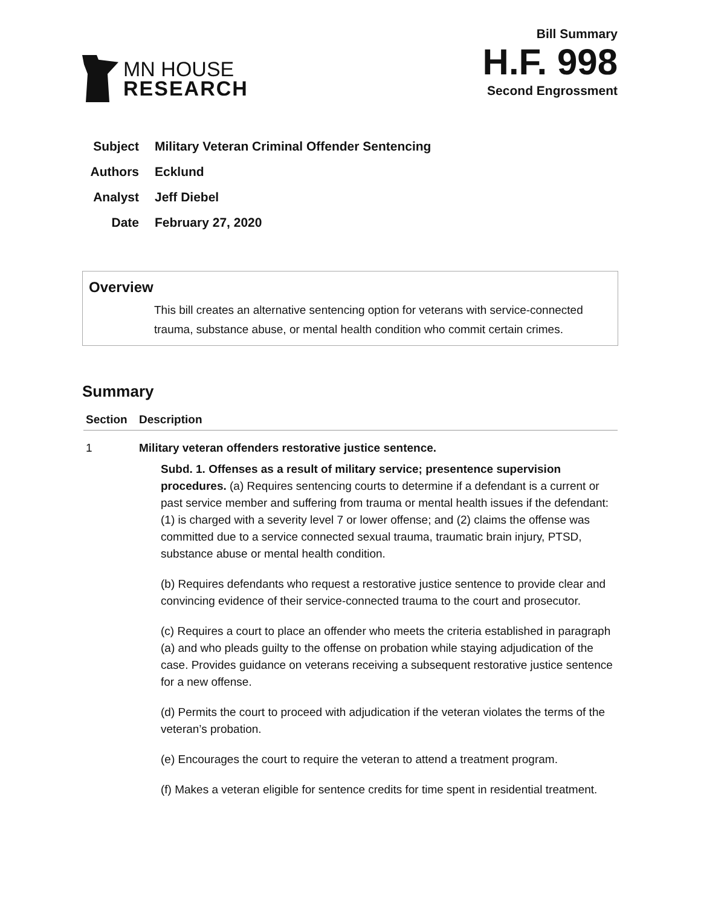MN HOUSE
RESEARCH
Bill Summary
H.F. 998
Second Engrossment
Subject Military Veteran Criminal Offender Sentencing
Authors Ecklund
Analyst Jeff Diebel
Date February 27, 2020
Overview
This bill creates an alternative sentencing option for veterans with service-connected trauma, substance abuse, or mental health condition who commit certain crimes.
Summary
| Section | Description |
| --- | --- |
| 1 | Military veteran offenders restorative justice sentence. Subd. 1. Offenses as a result of military service; presentence supervision procedures. (a) Requires sentencing courts to determine if a defendant is a current or past service member and suffering from trauma or mental health issues if the defendant: (1) is charged with a severity level 7 or lower offense; and (2) claims the offense was committed due to a service connected sexual trauma, traumatic brain injury, PTSD, substance abuse or mental health condition. (b) Requires defendants who request a restorative justice sentence to provide clear and convincing evidence of their service-connected trauma to the court and prosecutor. (c) Requires a court to place an offender who meets the criteria established in paragraph (a) and who pleads guilty to the offense on probation while staying adjudication of the case. Provides guidance on veterans receiving a subsequent restorative justice sentence for a new offense. (d) Permits the court to proceed with adjudication if the veteran violates the terms of the veteran’s probation. (e) Encourages the court to require the veteran to attend a treatment program. (f) Makes a veteran eligible for sentence credits for time spent in residential treatment. |